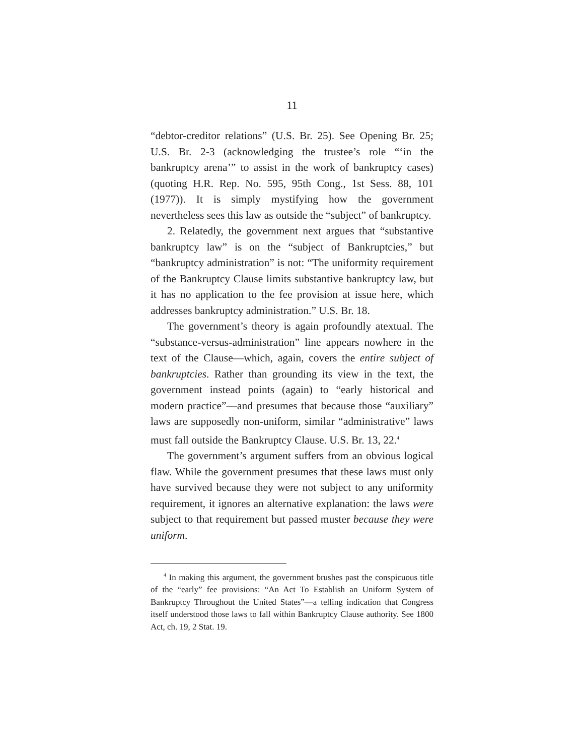11
“debtor-creditor relations” (U.S. Br. 25). See Opening Br. 25; U.S. Br. 2-3 (acknowledging the trustee’s role “‘in the bankruptcy arena’” to assist in the work of bankruptcy cases) (quoting H.R. Rep. No. 595, 95th Cong., 1st Sess. 88, 101 (1977)). It is simply mystifying how the government nevertheless sees this law as outside the “subject” of bankruptcy.
2. Relatedly, the government next argues that “substantive bankruptcy law” is on the “subject of Bankruptcies,” but “bankruptcy administration” is not: “The uniformity requirement of the Bankruptcy Clause limits substantive bankruptcy law, but it has no application to the fee provision at issue here, which addresses bankruptcy administration.” U.S. Br. 18.
The government’s theory is again profoundly atextual. The “substance-versus-administration” line appears nowhere in the text of the Clause—which, again, covers the entire subject of bankruptcies. Rather than grounding its view in the text, the government instead points (again) to “early historical and modern practice”—and presumes that because those “auxiliary” laws are supposedly non-uniform, similar “administrative” laws must fall outside the Bankruptcy Clause. U.S. Br. 13, 22.<sup>4</sup>
The government’s argument suffers from an obvious logical flaw. While the government presumes that these laws must only have survived because they were not subject to any uniformity requirement, it ignores an alternative explanation: the laws were subject to that requirement but passed muster because they were uniform.
<sup>4</sup> In making this argument, the government brushes past the conspicuous title of the “early” fee provisions: “An Act To Establish an Uniform System of Bankruptcy Throughout the United States”—a telling indication that Congress itself understood those laws to fall within Bankruptcy Clause authority. See 1800 Act, ch. 19, 2 Stat. 19.